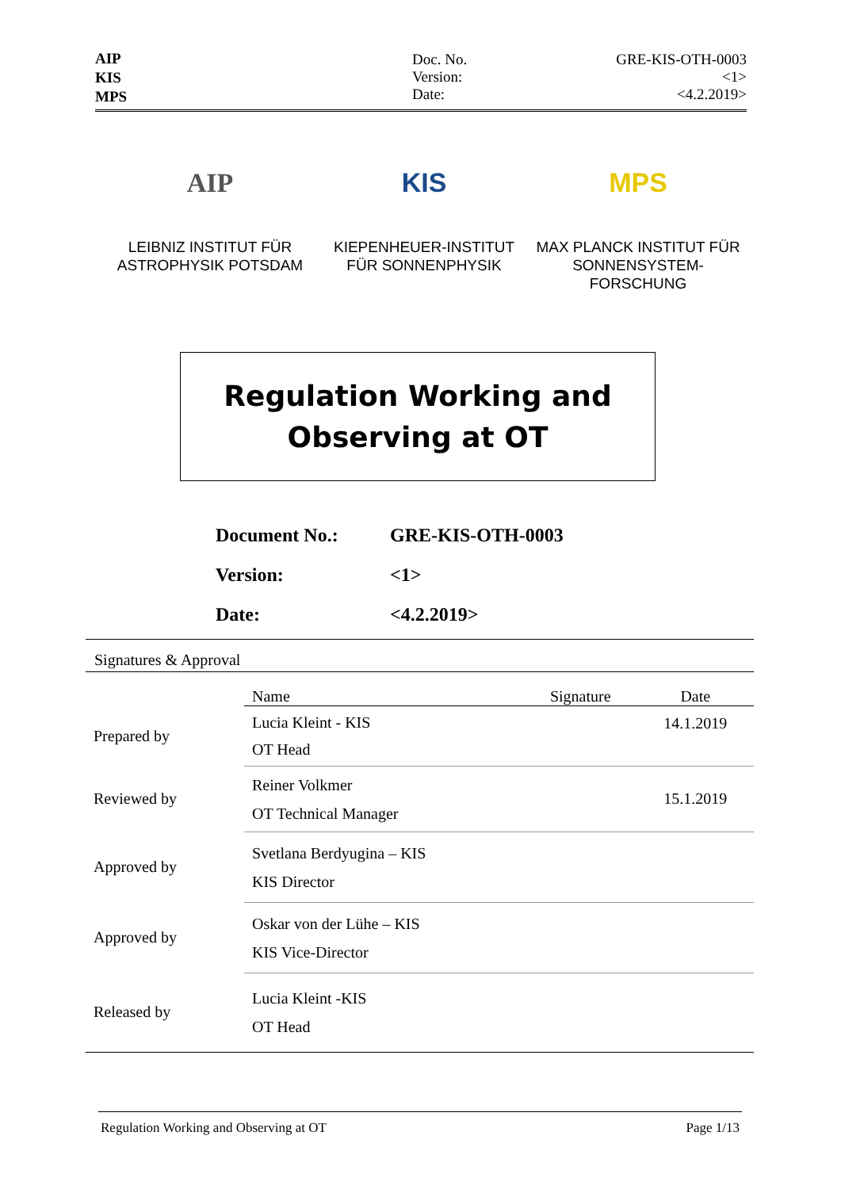AIP
KIS
MPS
Doc. No.
Version:
Date:
GRE-KIS-OTH-0003
<1>
<4.2.2019>
AIP
LEIBNIZ INSTITUT FÜR ASTROPHYSIK POTSDAM
KIS
KIEPENHEUER-INSTITUT FÜR SONNENPHYSIK
MPS
MAX PLANCK INSTITUT FÜR SONNENSYSTEM-FORSCHUNG
Regulation Working and
Observing at OT
| Document No.: | GRE-KIS-OTH-0003 |
| Version: | <1> |
| Date: | <4.2.2019> |
Signatures & Approval
| | Name | Signature | Date |
| Prepared by | Lucia Kleint - KIS OT Head | | 14.1.2019 |
| Reviewed by | Reiner Volkmer OT Technical Manager | | 15.1.2019 |
| Approved by | Svetlana Berdyugina – KIS KIS Director | | |
| Approved by | Oskar von der Lühe – KIS KIS Vice-Director | | |
| Released by | Lucia Kleint -KIS OT Head | | |
Regulation Working and Observing at OT Page 1/13